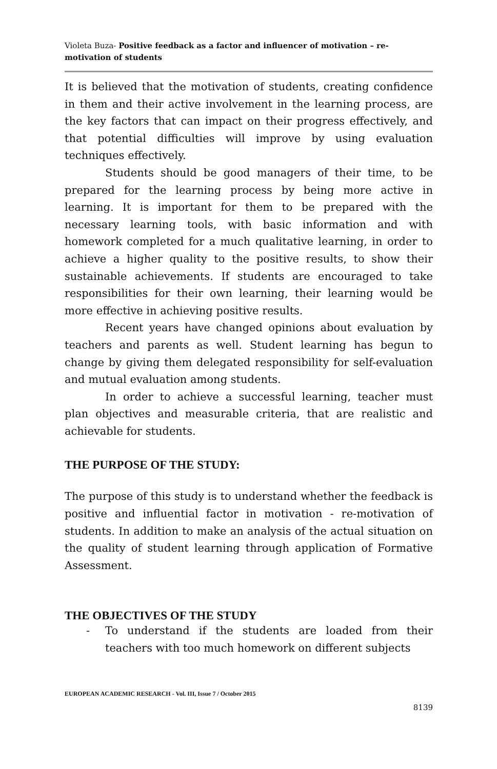Violeta Buza- Positive feedback as a factor and influencer of motivation – re-motivation of students
It is believed that the motivation of students, creating confidence in them and their active involvement in the learning process, are the key factors that can impact on their progress effectively, and that potential difficulties will improve by using evaluation techniques effectively.
Students should be good managers of their time, to be prepared for the learning process by being more active in learning. It is important for them to be prepared with the necessary learning tools, with basic information and with homework completed for a much qualitative learning, in order to achieve a higher quality to the positive results, to show their sustainable achievements. If students are encouraged to take responsibilities for their own learning, their learning would be more effective in achieving positive results.
Recent years have changed opinions about evaluation by teachers and parents as well. Student learning has begun to change by giving them delegated responsibility for self-evaluation and mutual evaluation among students.
In order to achieve a successful learning, teacher must plan objectives and measurable criteria, that are realistic and achievable for students.
THE PURPOSE OF THE STUDY:
The purpose of this study is to understand whether the feedback is positive and influential factor in motivation - re-motivation of students. In addition to make an analysis of the actual situation on the quality of student learning through application of Formative Assessment.
THE OBJECTIVES OF THE STUDY
- To understand if the students are loaded from their teachers with too much homework on different subjects
EUROPEAN ACADEMIC RESEARCH - Vol. III, Issue 7 / October 2015
8139